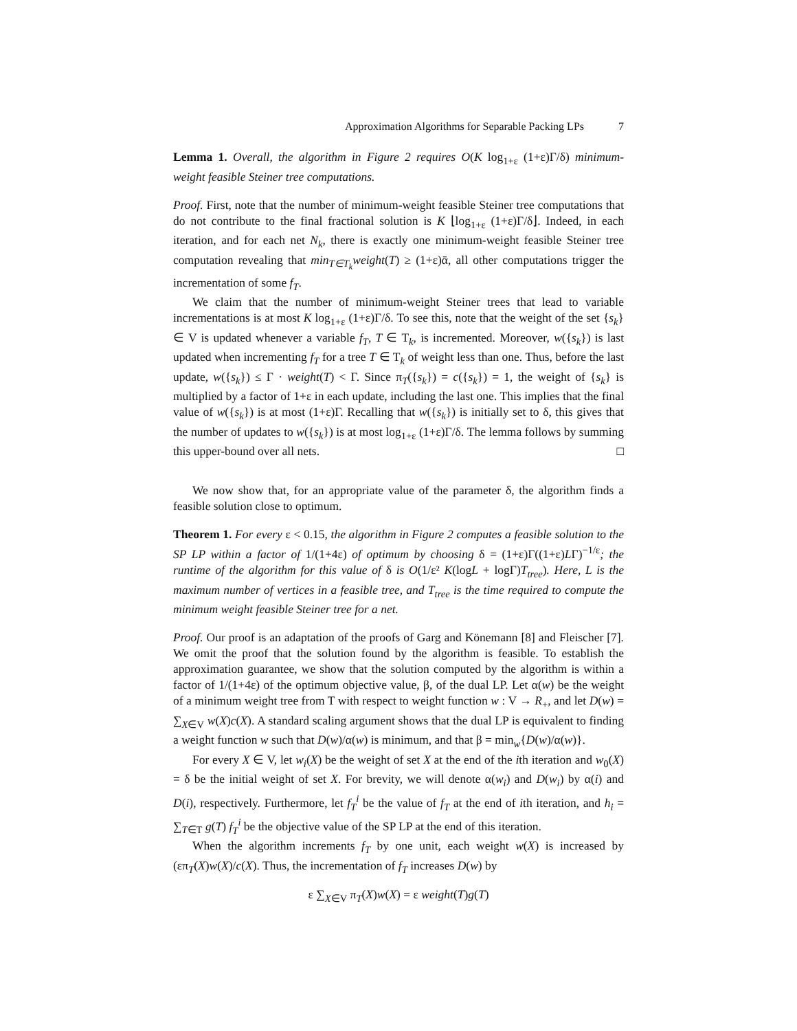Approximation Algorithms for Separable Packing LPs 7
Lemma 1. Overall, the algorithm in Figure 2 requires O(K log<sub>1+ε</sub> (1+ε)Γ/δ) minimum-weight feasible Steiner tree computations.
Proof. First, note that the number of minimum-weight feasible Steiner tree computations that do not contribute to the final fractional solution is K ⌊log<sub>1+ε</sub> (1+ε)Γ/δ⌋. Indeed, in each iteration, and for each net N<sub>k</sub>, there is exactly one minimum-weight feasible Steiner tree computation revealing that min<sub>T∈T<sub>k</sub></sub>weight(T) ≥ (1+ε)ᾱ, all other computations trigger the incrementation of some f<sub>T</sub>.
We claim that the number of minimum-weight Steiner trees that lead to variable incrementations is at most K log<sub>1+ε</sub> (1+ε)Γ/δ. To see this, note that the weight of the set {s<sub>k</sub>} ∈ V is updated whenever a variable f<sub>T</sub>, T ∈ T<sub>k</sub>, is incremented. Moreover, w({s<sub>k</sub>}) is last updated when incrementing f<sub>T</sub> for a tree T ∈ T<sub>k</sub> of weight less than one. Thus, before the last update, w({s<sub>k</sub>}) ≤ Γ · weight(T) < Γ. Since π<sub>T</sub>({s<sub>k</sub>}) = c({s<sub>k</sub>}) = 1, the weight of {s<sub>k</sub>} is multiplied by a factor of 1+ε in each update, including the last one. This implies that the final value of w({s<sub>k</sub>}) is at most (1+ε)Γ. Recalling that w({s<sub>k</sub>}) is initially set to δ, this gives that the number of updates to w({s<sub>k</sub>}) is at most log<sub>1+ε</sub> (1+ε)Γ/δ. The lemma follows by summing this upper-bound over all nets. □
We now show that, for an appropriate value of the parameter δ, the algorithm finds a feasible solution close to optimum.
Theorem 1. For every ε < 0.15, the algorithm in Figure 2 computes a feasible solution to the SP LP within a factor of 1/(1+4ε) of optimum by choosing δ = (1+ε)Γ((1+ε)LΓ)<sup>−1/ε</sup>; the runtime of the algorithm for this value of δ is O(1/ε² K(logL + logΓ)T<sub>tree</sub>). Here, L is the maximum number of vertices in a feasible tree, and T<sub>tree</sub> is the time required to compute the minimum weight feasible Steiner tree for a net.
Proof. Our proof is an adaptation of the proofs of Garg and Könemann [8] and Fleischer [7]. We omit the proof that the solution found by the algorithm is feasible. To establish the approximation guarantee, we show that the solution computed by the algorithm is within a factor of 1/(1+4ε) of the optimum objective value, β, of the dual LP. Let α(w) be the weight of a minimum weight tree from T with respect to weight function w : V → R<sub>+</sub>, and let D(w) = ∑<sub>X∈V</sub> w(X)c(X). A standard scaling argument shows that the dual LP is equivalent to finding a weight function w such that D(w)/α(w) is minimum, and that β = min<sub>w</sub>{D(w)/α(w)}.
For every X ∈ V, let w<sub>i</sub>(X) be the weight of set X at the end of the ith iteration and w<sub>0</sub>(X) = δ be the initial weight of set X. For brevity, we will denote α(w<sub>i</sub>) and D(w<sub>i</sub>) by α(i) and D(i), respectively. Furthermore, let f<sub>T</sub><sup>i</sup> be the value of f<sub>T</sub> at the end of ith iteration, and h<sub>i</sub> = ∑<sub>T∈T</sub> g(T) f<sub>T</sub><sup>i</sup> be the objective value of the SP LP at the end of this iteration.
When the algorithm increments f<sub>T</sub> by one unit, each weight w(X) is increased by (επ<sub>T</sub>(X)w(X)/c(X). Thus, the incrementation of f<sub>T</sub> increases D(w) by
ε ∑<sub>X∈V</sub> π<sub>T</sub>(X)w(X) = ε weight(T)g(T)